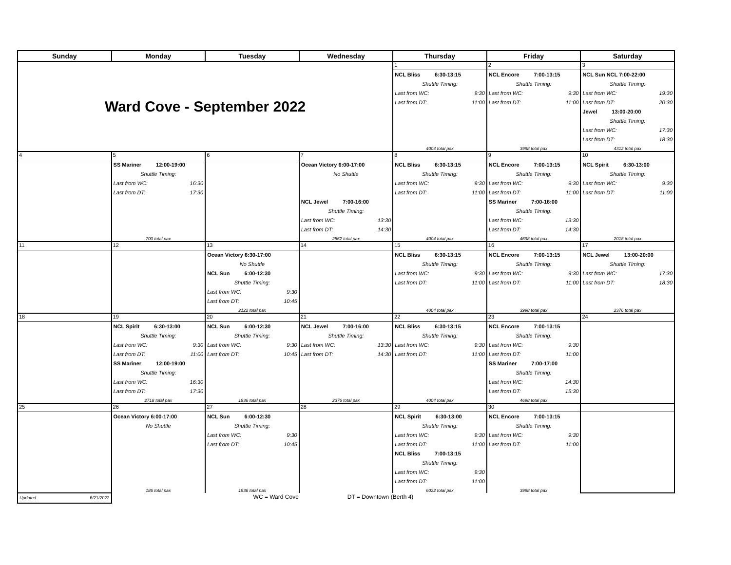| Sunday | Monday | Tuesday | Wednesday | Thursday | Friday | Saturday |
| --- | --- | --- | --- | --- | --- | --- |
| Ward Cove - September 2022 | | | | 1 | 2 | 3 |
| | | | | NCL Bliss 6:30-13:15 Shuttle Timing: Last from WC: 9:30 Last from DT: 11:00 4004 total pax | NCL Encore 7:00-13:15 Shuttle Timing: Last from WC: 9:30 Last from DT: 11:00 3998 total pax | NCL Sun NCL 7:00-22:00 Shuttle Timing: Last from WC: 19:30 Last from DT: 20:30 Jewel 13:00-20:00 Shuttle Timing: Last from WC: 17:30 Last from DT: 18:30 4312 total pax |
| 4 | 5 | 6 | 7 | 8 | 9 | 10 |
| | SS Mariner 12:00-19:00 Shuttle Timing: Last from WC: 16:30 Last from DT: 17:30 700 total pax | | Ocean Victory 6:00-17:00 No Shuttle NCL Jewel 7:00-16:00 Shuttle Timing: Last from WC: 13:30 Last from DT: 14:30 2562 total pax | NCL Bliss 6:30-13:15 Shuttle Timing: Last from WC: 9:30 Last from DT: 11:00 4004 total pax | NCL Encore 7:00-13:15 Shuttle Timing: Last from WC: 9:30 Last from DT: 11:00 SS Mariner 7:00-16:00 Shuttle Timing: Last from WC: 13:30 Last from DT: 14:30 4698 total pax | NCL Spirit 6:30-13:00 Shuttle Timing: Last from WC: 9:30 Last from DT: 11:00 2018 total pax |
| 11 | 12 | 13 | 14 | 15 | 16 | 17 |
| | | Ocean Victory 6:30-17:00 No Shuttle NCL Sun 6:00-12:30 Shuttle Timing: Last from WC: 9:30 Last from DT: 10:45 2122 total pax | | NCL Bliss 6:30-13:15 Shuttle Timing: Last from WC: 9:30 Last from DT: 11:00 4004 total pax | NCL Encore 7:00-13:15 Shuttle Timing: Last from WC: 9:30 Last from DT: 11:00 3998 total pax | NCL Jewel 13:00-20:00 Shuttle Timing: Last from WC: 17:30 Last from DT: 18:30 2376 total pax |
| 18 | 19 | 20 | 21 | 22 | 23 | 24 |
| | NCL Spirit 6:30-13:00 Shuttle Timing: Last from WC: 9:30 Last from DT: 11:00 SS Mariner 12:00-19:00 Shuttle Timing: Last from WC: 16:30 Last from DT: 17:30 2718 total pax | NCL Sun 6:00-12:30 Shuttle Timing: Last from WC: 9:30 Last from DT: 10:45 1936 total pax | NCL Jewel 7:00-16:00 Shuttle Timing: Last from WC: 13:30 Last from DT: 14:30 2376 total pax | NCL Bliss 6:30-13:15 Shuttle Timing: Last from WC: 9:30 Last from DT: 11:00 4004 total pax | NCL Encore 7:00-13:15 Shuttle Timing: Last from WC: 9:30 Last from DT: 11:00 SS Mariner 7:00-17:00 Shuttle Timing: Last from WC: 14:30 Last from DT: 15:30 4698 total pax | |
| 25 | 26 | 27 | 28 | 29 | 30 | |
| | Ocean Victory 6:00-17:00 No Shuttle 186 total pax | NCL Sun 6:00-12:30 Shuttle Timing: Last from WC: 9:30 Last from DT: 10:45 1936 total pax | | NCL Spirit 6:30-13:00 Shuttle Timing: Last from WC: 9:30 Last from DT: 11:00 NCL Bliss 7:00-13:15 Shuttle Timing: Last from WC: 9:30 Last from DT: 11:00 6022 total pax | NCL Encore 7:00-13:15 Shuttle Timing: Last from WC: 9:30 Last from DT: 11:00 3998 total pax | |
| Updated 6/21/2022 | WC = Ward Cove DT = Downtown (Berth 4) | | | | | |